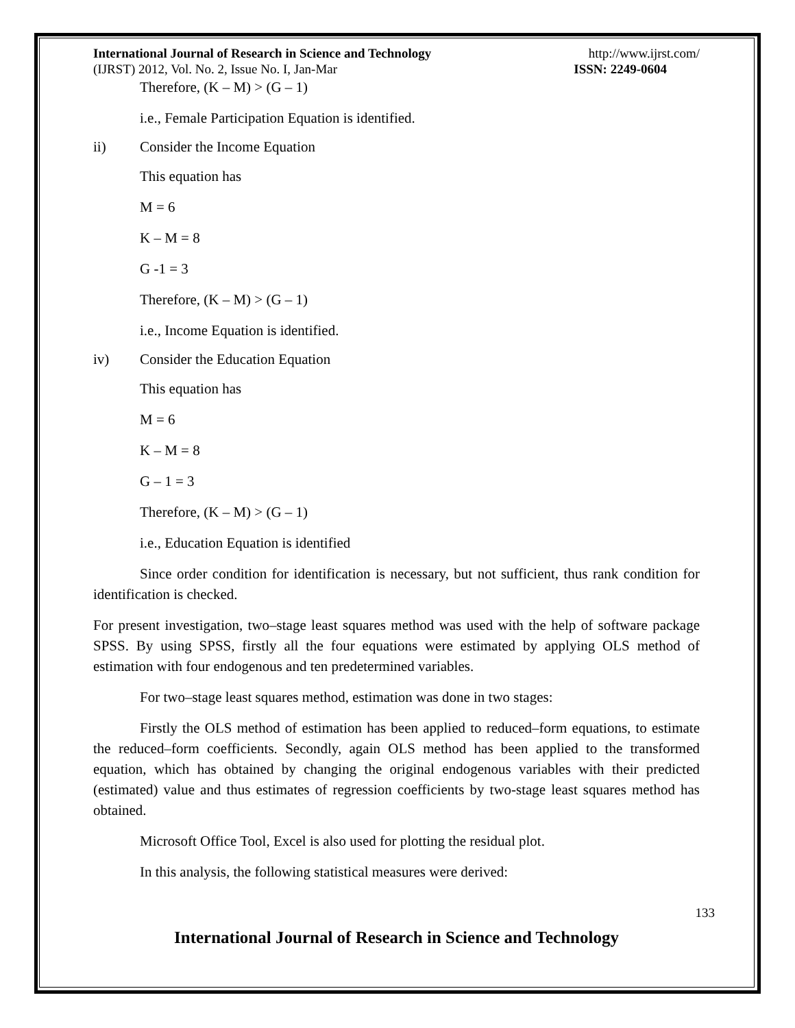International Journal of Research in Science and Technology http://www.ijrst.com/
(IJRST) 2012, Vol. No. 2, Issue No. I, Jan-Mar ISSN: 2249-0604
Therefore, (K – M) > (G – 1)
i.e., Female Participation Equation is identified.
ii) Consider the Income Equation
This equation has
M = 6
K – M = 8
G -1 = 3
Therefore, (K – M) > (G – 1)
i.e., Income Equation is identified.
iv) Consider the Education Equation
This equation has
M = 6
K – M = 8
G – 1 = 3
Therefore, (K – M) > (G – 1)
i.e., Education Equation is identified
Since order condition for identification is necessary, but not sufficient, thus rank condition for identification is checked.
For present investigation, two–stage least squares method was used with the help of software package SPSS. By using SPSS, firstly all the four equations were estimated by applying OLS method of estimation with four endogenous and ten predetermined variables.
For two–stage least squares method, estimation was done in two stages:
Firstly the OLS method of estimation has been applied to reduced–form equations, to estimate the reduced–form coefficients. Secondly, again OLS method has been applied to the transformed equation, which has obtained by changing the original endogenous variables with their predicted (estimated) value and thus estimates of regression coefficients by two-stage least squares method has obtained.
Microsoft Office Tool, Excel is also used for plotting the residual plot.
In this analysis, the following statistical measures were derived:
133
International Journal of Research in Science and Technology